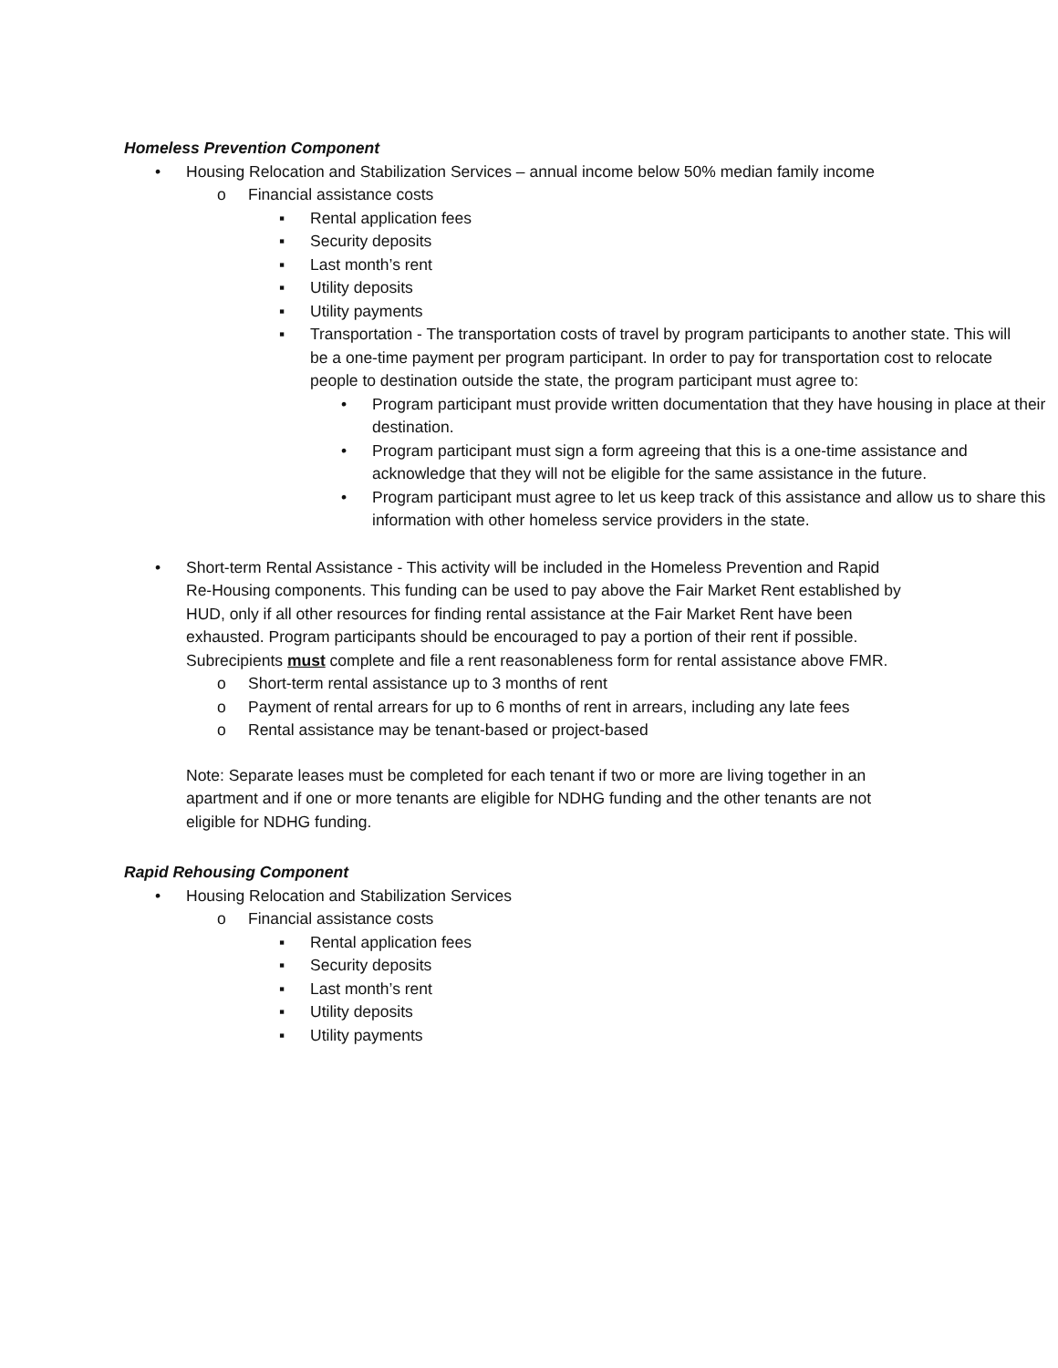Homeless Prevention Component
• Housing Relocation and Stabilization Services – annual income below 50% median family income
o Financial assistance costs
▪ Rental application fees
▪ Security deposits
▪ Last month’s rent
▪ Utility deposits
▪ Utility payments
▪ Transportation - The transportation costs of travel by program participants to another state. This will be a one-time payment per program participant. In order to pay for transportation cost to relocate people to destination outside the state, the program participant must agree to:
• Program participant must provide written documentation that they have housing in place at their destination.
• Program participant must sign a form agreeing that this is a one-time assistance and acknowledge that they will not be eligible for the same assistance in the future.
• Program participant must agree to let us keep track of this assistance and allow us to share this information with other homeless service providers in the state.
• Short-term Rental Assistance - This activity will be included in the Homeless Prevention and Rapid Re-Housing components. This funding can be used to pay above the Fair Market Rent established by HUD, only if all other resources for finding rental assistance at the Fair Market Rent have been exhausted. Program participants should be encouraged to pay a portion of their rent if possible. Subrecipients must complete and file a rent reasonableness form for rental assistance above FMR.
o Short-term rental assistance up to 3 months of rent
o Payment of rental arrears for up to 6 months of rent in arrears, including any late fees
o Rental assistance may be tenant-based or project-based
Note: Separate leases must be completed for each tenant if two or more are living together in an apartment and if one or more tenants are eligible for NDHG funding and the other tenants are not eligible for NDHG funding.
Rapid Rehousing Component
• Housing Relocation and Stabilization Services
o Financial assistance costs
▪ Rental application fees
▪ Security deposits
▪ Last month’s rent
▪ Utility deposits
▪ Utility payments